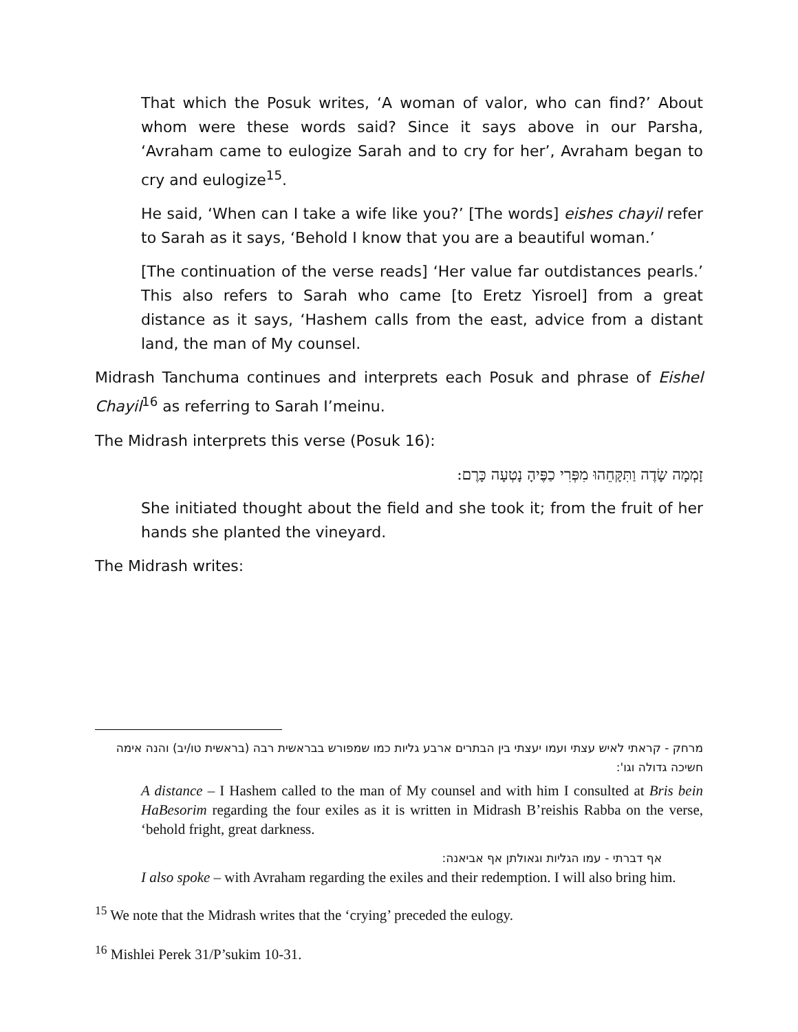That which the Posuk writes, ‘A woman of valor, who can find?’ About whom were these words said? Since it says above in our Parsha, ‘Avraham came to eulogize Sarah and to cry for her’, Avraham began to cry and eulogize<sup>15</sup>.
He said, ‘When can I take a wife like you?’ [The words] eishes chayil refer to Sarah as it says, ‘Behold I know that you are a beautiful woman.’
[The continuation of the verse reads] ‘Her value far outdistances pearls.’ This also refers to Sarah who came [to Eretz Yisroel] from a great distance as it says, ‘Hashem calls from the east, advice from a distant land, the man of My counsel.
Midrash Tanchuma continues and interprets each Posuk and phrase of Eishel Chayil<sup>16</sup> as referring to Sarah I’meinu.
The Midrash interprets this verse (Posuk 16):
זָמְמָה שָׂדֶה וַתִּקָּחֵהוּ מִפְּרִי כַפֶּיהָ נָטְעָה כָּרֶם:
She initiated thought about the field and she took it; from the fruit of her hands she planted the vineyard.
The Midrash writes:
מרחק - קראתי לאיש עצתי ועמו יעצתי בין הבתרים ארבע גליות כמו שמפורש בבראשית רבה (בראשית טו/יב) והנה אימה חשיכה גדולה וגו':
A distance – I Hashem called to the man of My counsel and with him I consulted at Bris bein HaBesorim regarding the four exiles as it is written in Midrash B’reishis Rabba on the verse, ‘behold fright, great darkness.
אף דברתי - עמו הגליות וגאולתן אף אביאנה:
I also spoke – with Avraham regarding the exiles and their redemption. I will also bring him.
<sup>15</sup> We note that the Midrash writes that the ‘crying’ preceded the eulogy.
<sup>16</sup> Mishlei Perek 31/P’sukim 10-31.